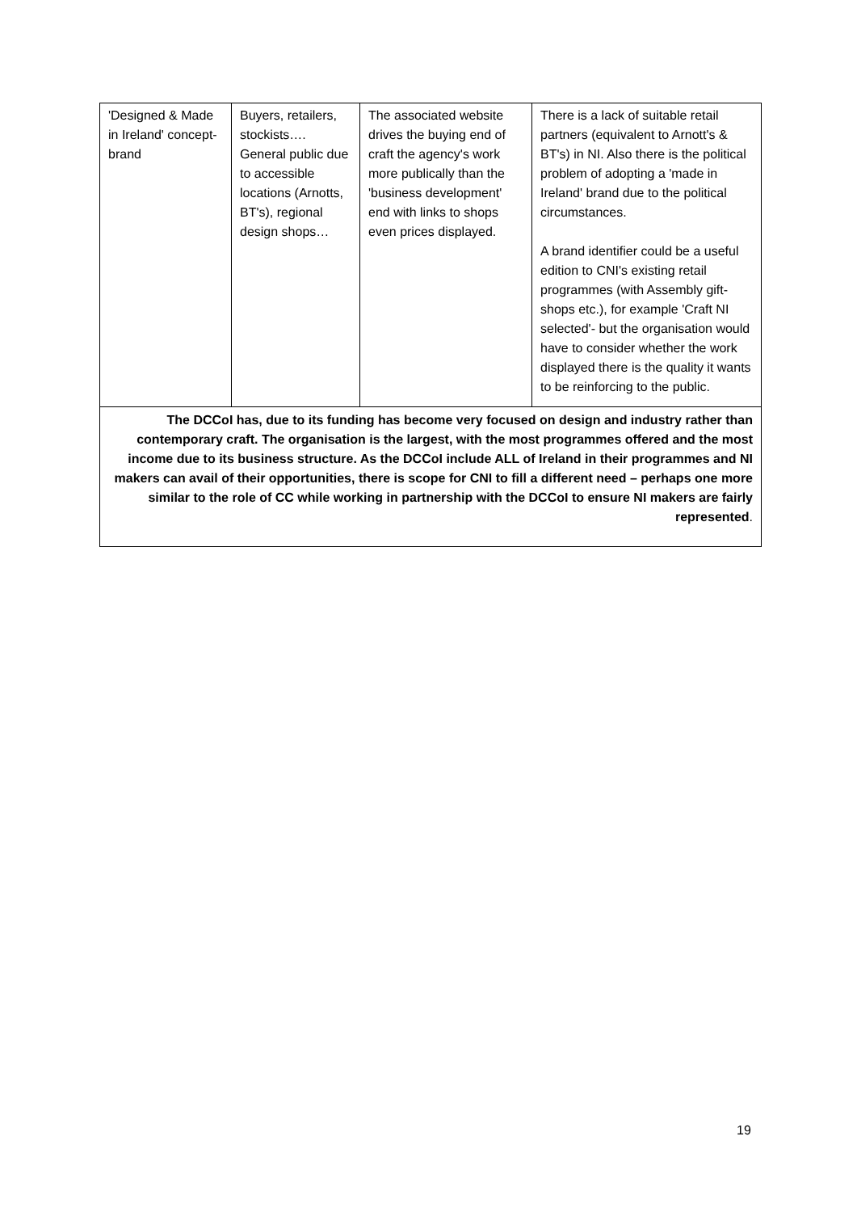| 'Designed & Made in Ireland' concept-brand | Buyers, retailers, stockists…. General public due to accessible locations (Arnotts, BT's), regional design shops… | The associated website drives the buying end of craft the agency's work more publically than the 'business development' end with links to shops even prices displayed. | There is a lack of suitable retail partners (equivalent to Arnott's & BT's) in NI. Also there is the political problem of adopting a 'made in Ireland' brand due to the political circumstances. A brand identifier could be a useful edition to CNI's existing retail programmes (with Assembly gift-shops etc.), for example 'Craft NI selected'- but the organisation would have to consider whether the work displayed there is the quality it wants to be reinforcing to the public. |
| The DCCoI has, due to its funding has become very focused on design and industry rather than contemporary craft. The organisation is the largest, with the most programmes offered and the most income due to its business structure. As the DCCoI include ALL of Ireland in their programmes and NI makers can avail of their opportunities, there is scope for CNI to fill a different need – perhaps one more similar to the role of CC while working in partnership with the DCCoI to ensure NI makers are fairly represented . | | | |
19